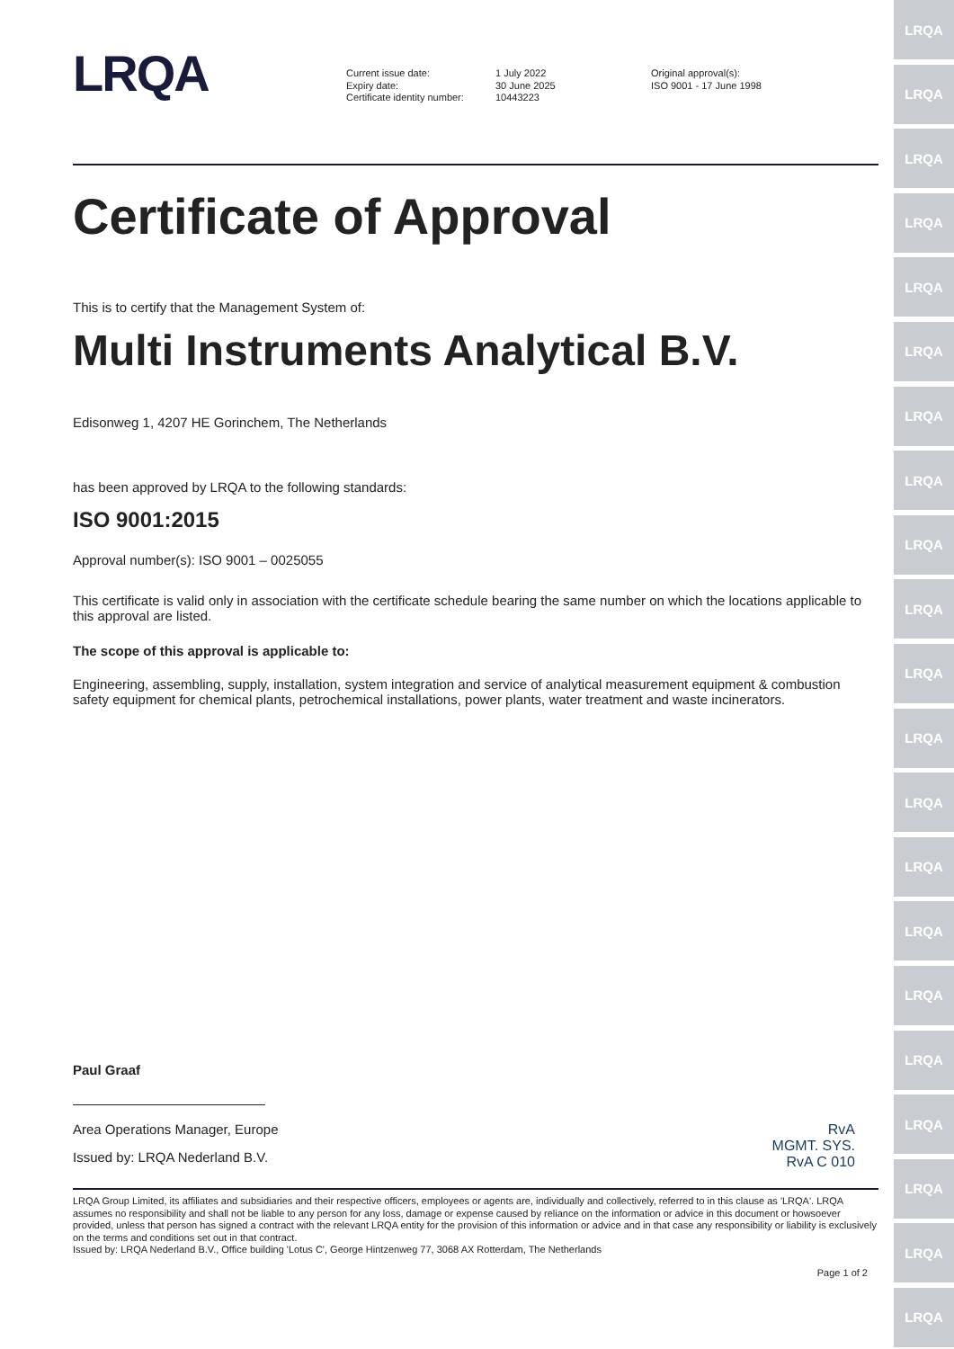LRQA
LRQA
LRQA
LRQA
LRQA
LRQA
LRQA
LRQA
LRQA
LRQA
LRQA
LRQA
LRQA
LRQA
LRQA
LRQA
LRQA
LRQA
LRQA
LRQA
LRQA
LRQA
Current issue date:
Expiry date:
Certificate identity number:
1 July 2022
30 June 2025
10443223
Original approval(s):
ISO 9001 - 17 June 1998
Certificate of Approval
This is to certify that the Management System of:
Multi Instruments Analytical B.V.
Edisonweg 1, 4207 HE Gorinchem, The Netherlands
has been approved by LRQA to the following standards:
ISO 9001:2015
Approval number(s): ISO 9001 – 0025055
This certificate is valid only in association with the certificate schedule bearing the same number on which the locations applicable to this approval are listed.
The scope of this approval is applicable to:
Engineering, assembling, supply, installation, system integration and service of analytical measurement equipment & combustion safety equipment for chemical plants, petrochemical installations, power plants, water treatment and waste incinerators.
Paul Graaf
Area Operations Manager, Europe
Issued by: LRQA Nederland B.V.
RvA
MGMT. SYS.
RvA C 010
LRQA Group Limited, its affiliates and subsidiaries and their respective officers, employees or agents are, individually and collectively, referred to in this clause as 'LRQA'. LRQA assumes no responsibility and shall not be liable to any person for any loss, damage or expense caused by reliance on the information or advice in this document or howsoever provided, unless that person has signed a contract with the relevant LRQA entity for the provision of this information or advice and in that case any responsibility or liability is exclusively on the terms and conditions set out in that contract.
Issued by: LRQA Nederland B.V., Office building 'Lotus C', George Hintzenweg 77, 3068 AX Rotterdam, The Netherlands
Page 1 of 2